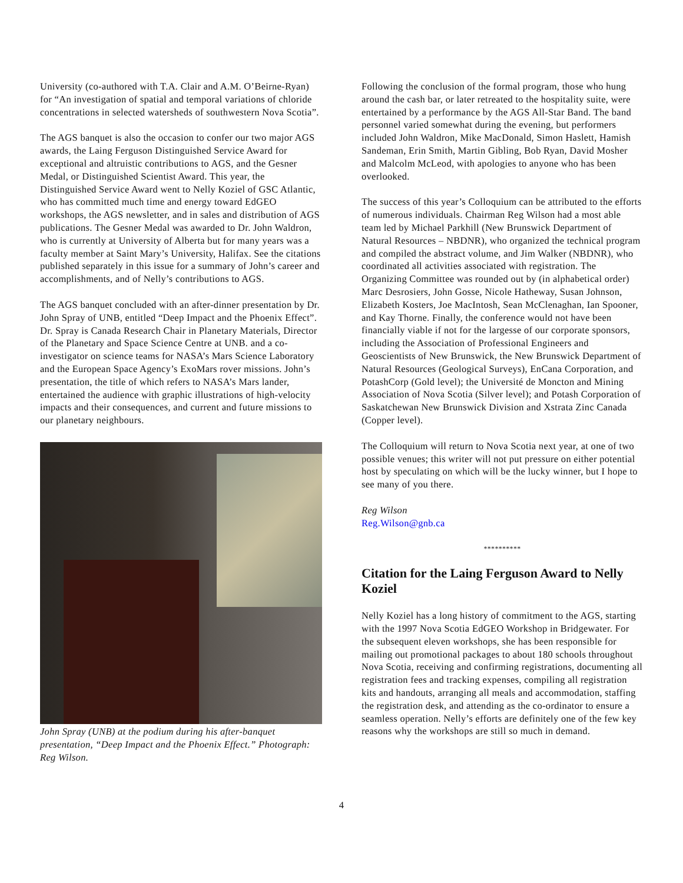University (co-authored with T.A. Clair and A.M. O’Beirne-Ryan) for “An investigation of spatial and temporal variations of chloride concentrations in selected watersheds of southwestern Nova Scotia”.
The AGS banquet is also the occasion to confer our two major AGS awards, the Laing Ferguson Distinguished Service Award for exceptional and altruistic contributions to AGS, and the Gesner Medal, or Distinguished Scientist Award. This year, the Distinguished Service Award went to Nelly Koziel of GSC Atlantic, who has committed much time and energy toward EdGEO workshops, the AGS newsletter, and in sales and distribution of AGS publications. The Gesner Medal was awarded to Dr. John Waldron, who is currently at University of Alberta but for many years was a faculty member at Saint Mary’s University, Halifax. See the citations published separately in this issue for a summary of John’s career and accomplishments, and of Nelly’s contributions to AGS.
The AGS banquet concluded with an after-dinner presentation by Dr. John Spray of UNB, entitled “Deep Impact and the Phoenix Effect”. Dr. Spray is Canada Research Chair in Planetary Materials, Director of the Planetary and Space Science Centre at UNB. and a co-investigator on science teams for NASA’s Mars Science Laboratory and the European Space Agency’s ExoMars rover missions. John’s presentation, the title of which refers to NASA’s Mars lander, entertained the audience with graphic illustrations of high-velocity impacts and their consequences, and current and future missions to our planetary neighbours.
John Spray (UNB) at the podium during his after-banquet presentation, “Deep Impact and the Phoenix Effect.” Photograph: Reg Wilson.
Following the conclusion of the formal program, those who hung around the cash bar, or later retreated to the hospitality suite, were entertained by a performance by the AGS All-Star Band. The band personnel varied somewhat during the evening, but performers included John Waldron, Mike MacDonald, Simon Haslett, Hamish Sandeman, Erin Smith, Martin Gibling, Bob Ryan, David Mosher and Malcolm McLeod, with apologies to anyone who has been overlooked.
The success of this year’s Colloquium can be attributed to the efforts of numerous individuals. Chairman Reg Wilson had a most able team led by Michael Parkhill (New Brunswick Department of Natural Resources – NBDNR), who organized the technical program and compiled the abstract volume, and Jim Walker (NBDNR), who coordinated all activities associated with registration. The Organizing Committee was rounded out by (in alphabetical order) Marc Desrosiers, John Gosse, Nicole Hatheway, Susan Johnson, Elizabeth Kosters, Joe MacIntosh, Sean McClenaghan, Ian Spooner, and Kay Thorne. Finally, the conference would not have been financially viable if not for the largesse of our corporate sponsors, including the Association of Professional Engineers and Geoscientists of New Brunswick, the New Brunswick Department of Natural Resources (Geological Surveys), EnCana Corporation, and PotashCorp (Gold level); the Université de Moncton and Mining Association of Nova Scotia (Silver level); and Potash Corporation of Saskatchewan New Brunswick Division and Xstrata Zinc Canada (Copper level).
The Colloquium will return to Nova Scotia next year, at one of two possible venues; this writer will not put pressure on either potential host by speculating on which will be the lucky winner, but I hope to see many of you there.
Reg Wilson
Reg.Wilson@gnb.ca
**********
Citation for the Laing Ferguson Award to Nelly Koziel
Nelly Koziel has a long history of commitment to the AGS, starting with the 1997 Nova Scotia EdGEO Workshop in Bridgewater. For the subsequent eleven workshops, she has been responsible for mailing out promotional packages to about 180 schools throughout Nova Scotia, receiving and confirming registrations, documenting all registration fees and tracking expenses, compiling all registration kits and handouts, arranging all meals and accommodation, staffing the registration desk, and attending as the co-ordinator to ensure a seamless operation. Nelly’s efforts are definitely one of the few key reasons why the workshops are still so much in demand.
4